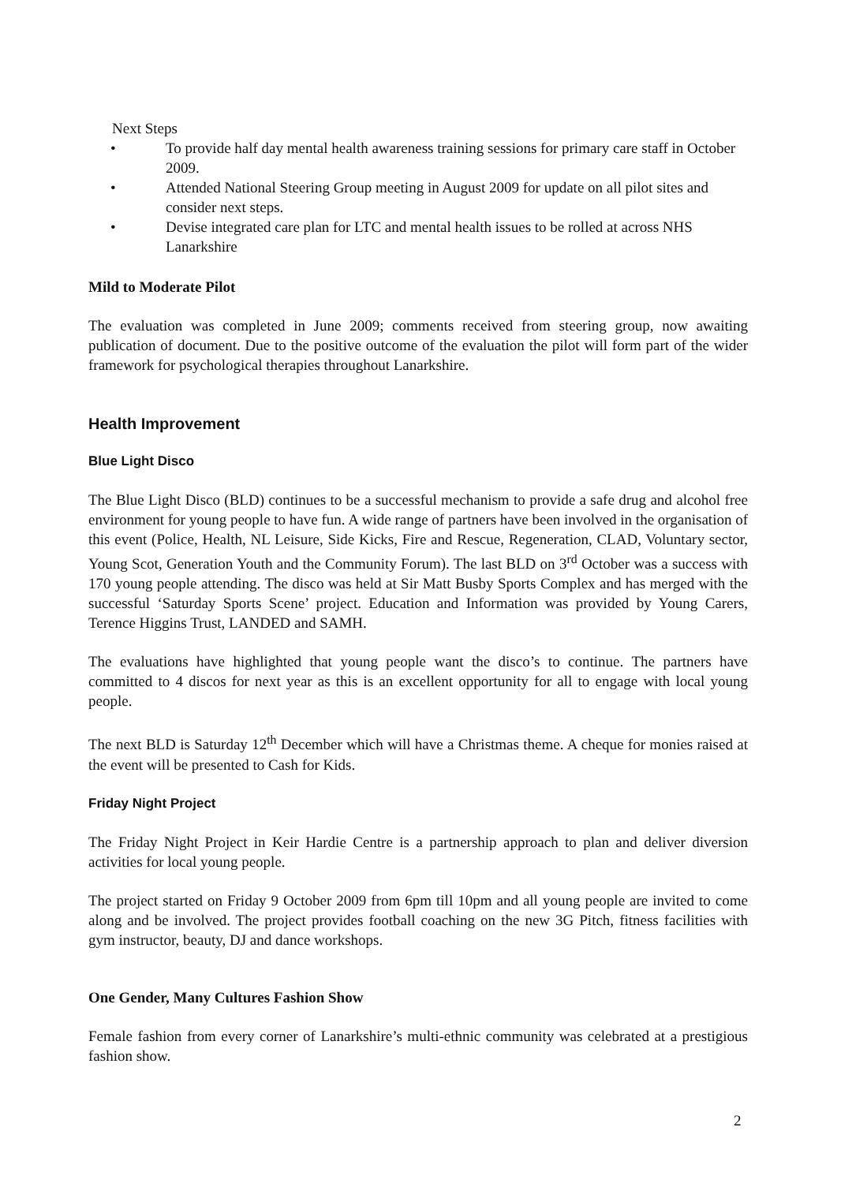Next Steps
• To provide half day mental health awareness training sessions for primary care staff in October 2009.
• Attended National Steering Group meeting in August 2009 for update on all pilot sites and consider next steps.
• Devise integrated care plan for LTC and mental health issues to be rolled at across NHS Lanarkshire
Mild to Moderate Pilot
The evaluation was completed in June 2009; comments received from steering group, now awaiting publication of document. Due to the positive outcome of the evaluation the pilot will form part of the wider framework for psychological therapies throughout Lanarkshire.
Health Improvement
Blue Light Disco
The Blue Light Disco (BLD) continues to be a successful mechanism to provide a safe drug and alcohol free environment for young people to have fun. A wide range of partners have been involved in the organisation of this event (Police, Health, NL Leisure, Side Kicks, Fire and Rescue, Regeneration, CLAD, Voluntary sector, Young Scot, Generation Youth and the Community Forum). The last BLD on 3<sup>rd</sup> October was a success with 170 young people attending. The disco was held at Sir Matt Busby Sports Complex and has merged with the successful ‘Saturday Sports Scene’ project. Education and Information was provided by Young Carers, Terence Higgins Trust, LANDED and SAMH.
The evaluations have highlighted that young people want the disco’s to continue. The partners have committed to 4 discos for next year as this is an excellent opportunity for all to engage with local young people.
The next BLD is Saturday 12<sup>th</sup> December which will have a Christmas theme. A cheque for monies raised at the event will be presented to Cash for Kids.
Friday Night Project
The Friday Night Project in Keir Hardie Centre is a partnership approach to plan and deliver diversion activities for local young people.
The project started on Friday 9 October 2009 from 6pm till 10pm and all young people are invited to come along and be involved. The project provides football coaching on the new 3G Pitch, fitness facilities with gym instructor, beauty, DJ and dance workshops.
One Gender, Many Cultures Fashion Show
Female fashion from every corner of Lanarkshire’s multi-ethnic community was celebrated at a prestigious fashion show.
2